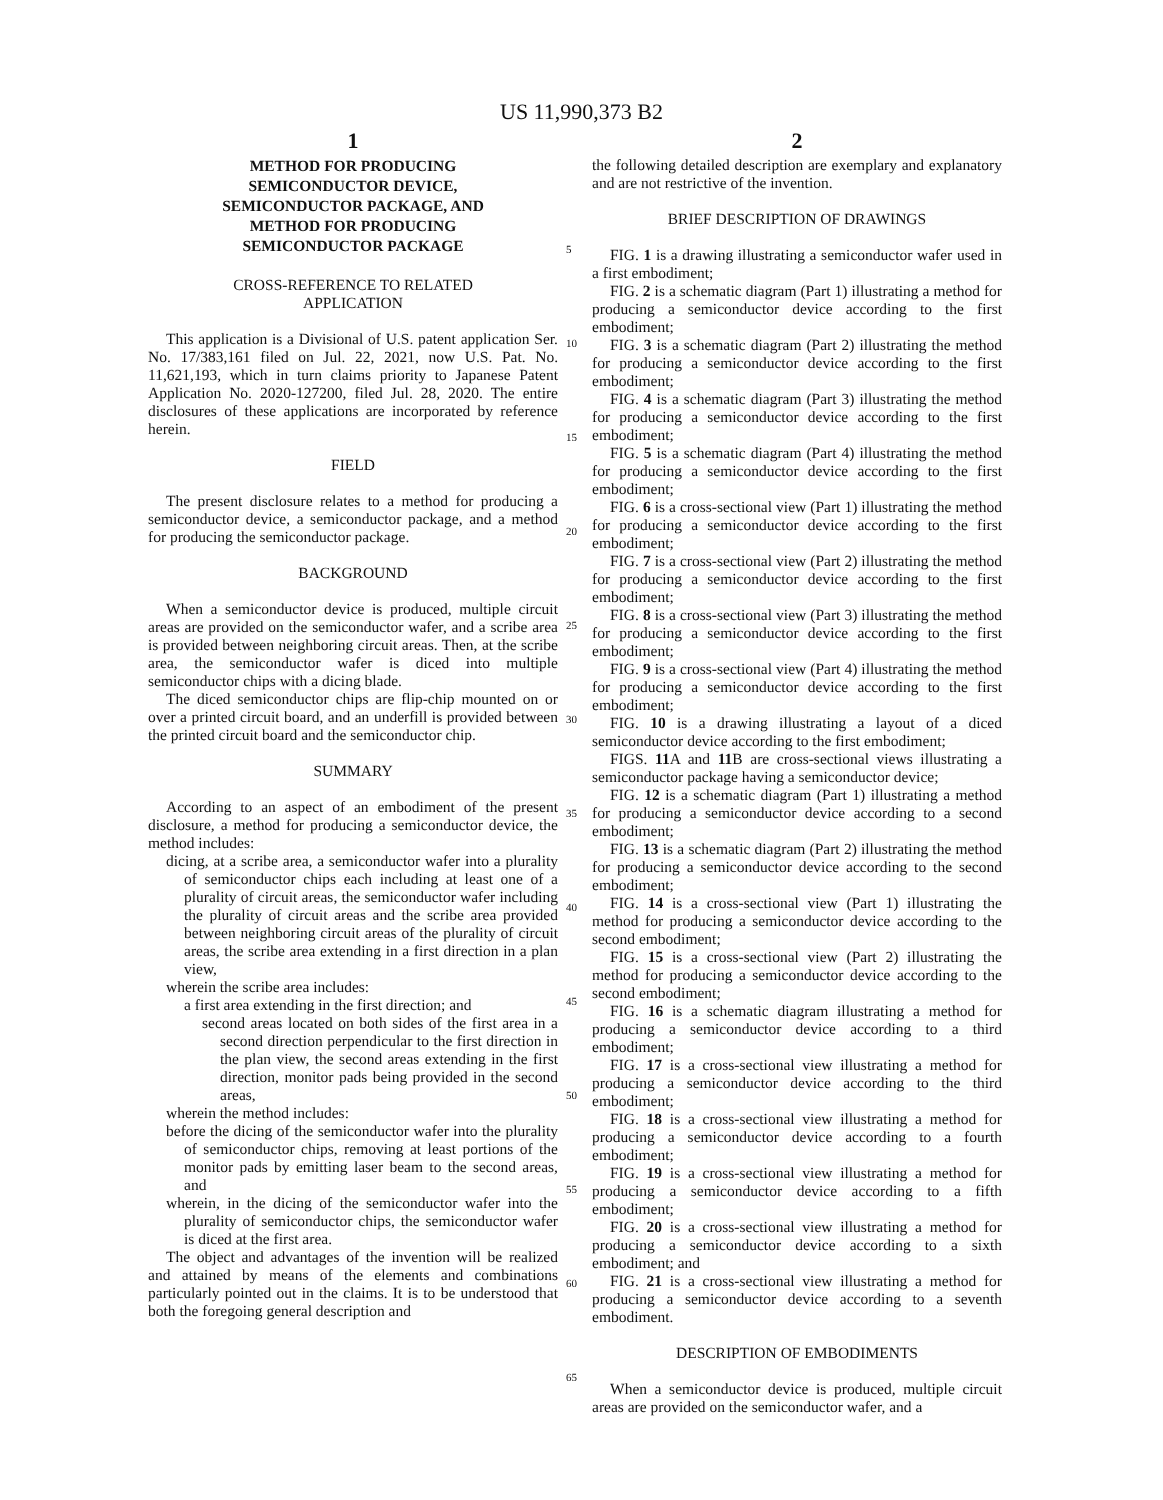US 11,990,373 B2
1
METHOD FOR PRODUCING
SEMICONDUCTOR DEVICE,
SEMICONDUCTOR PACKAGE, AND
METHOD FOR PRODUCING
SEMICONDUCTOR PACKAGE
CROSS-REFERENCE TO RELATED
APPLICATION
This application is a Divisional of U.S. patent application Ser. No. 17/383,161 filed on Jul. 22, 2021, now U.S. Pat. No. 11,621,193, which in turn claims priority to Japanese Patent Application No. 2020-127200, filed Jul. 28, 2020. The entire disclosures of these applications are incorporated by reference herein.
FIELD
The present disclosure relates to a method for producing a semiconductor device, a semiconductor package, and a method for producing the semiconductor package.
BACKGROUND
When a semiconductor device is produced, multiple circuit areas are provided on the semiconductor wafer, and a scribe area is provided between neighboring circuit areas. Then, at the scribe area, the semiconductor wafer is diced into multiple semiconductor chips with a dicing blade.
The diced semiconductor chips are flip-chip mounted on or over a printed circuit board, and an underfill is provided between the printed circuit board and the semiconductor chip.
SUMMARY
According to an aspect of an embodiment of the present disclosure, a method for producing a semiconductor device, the method includes:
dicing, at a scribe area, a semiconductor wafer into a plurality of semiconductor chips each including at least one of a plurality of circuit areas, the semiconductor wafer including the plurality of circuit areas and the scribe area provided between neighboring circuit areas of the plurality of circuit areas, the scribe area extending in a first direction in a plan view,
wherein the scribe area includes:
a first area extending in the first direction; and
second areas located on both sides of the first area in a second direction perpendicular to the first direction in the plan view, the second areas extending in the first direction, monitor pads being provided in the second areas,
wherein the method includes:
before the dicing of the semiconductor wafer into the plurality of semiconductor chips, removing at least portions of the monitor pads by emitting laser beam to the second areas, and
wherein, in the dicing of the semiconductor wafer into the plurality of semiconductor chips, the semiconductor wafer is diced at the first area.
The object and advantages of the invention will be realized and attained by means of the elements and combinations particularly pointed out in the claims. It is to be understood that both the foregoing general description and
5
10
15
20
25
30
35
40
45
50
55
60
65
2
the following detailed description are exemplary and explanatory and are not restrictive of the invention.
BRIEF DESCRIPTION OF DRAWINGS
FIG. 1 is a drawing illustrating a semiconductor wafer used in a first embodiment;
FIG. 2 is a schematic diagram (Part 1) illustrating a method for producing a semiconductor device according to the first embodiment;
FIG. 3 is a schematic diagram (Part 2) illustrating the method for producing a semiconductor device according to the first embodiment;
FIG. 4 is a schematic diagram (Part 3) illustrating the method for producing a semiconductor device according to the first embodiment;
FIG. 5 is a schematic diagram (Part 4) illustrating the method for producing a semiconductor device according to the first embodiment;
FIG. 6 is a cross-sectional view (Part 1) illustrating the method for producing a semiconductor device according to the first embodiment;
FIG. 7 is a cross-sectional view (Part 2) illustrating the method for producing a semiconductor device according to the first embodiment;
FIG. 8 is a cross-sectional view (Part 3) illustrating the method for producing a semiconductor device according to the first embodiment;
FIG. 9 is a cross-sectional view (Part 4) illustrating the method for producing a semiconductor device according to the first embodiment;
FIG. 10 is a drawing illustrating a layout of a diced semiconductor device according to the first embodiment;
FIGS. 11 A and 11 B are cross-sectional views illustrating a semiconductor package having a semiconductor device;
FIG. 12 is a schematic diagram (Part 1) illustrating a method for producing a semiconductor device according to a second embodiment;
FIG. 13 is a schematic diagram (Part 2) illustrating the method for producing a semiconductor device according to the second embodiment;
FIG. 14 is a cross-sectional view (Part 1) illustrating the method for producing a semiconductor device according to the second embodiment;
FIG. 15 is a cross-sectional view (Part 2) illustrating the method for producing a semiconductor device according to the second embodiment;
FIG. 16 is a schematic diagram illustrating a method for producing a semiconductor device according to a third embodiment;
FIG. 17 is a cross-sectional view illustrating a method for producing a semiconductor device according to the third embodiment;
FIG. 18 is a cross-sectional view illustrating a method for producing a semiconductor device according to a fourth embodiment;
FIG. 19 is a cross-sectional view illustrating a method for producing a semiconductor device according to a fifth embodiment;
FIG. 20 is a cross-sectional view illustrating a method for producing a semiconductor device according to a sixth embodiment; and
FIG. 21 is a cross-sectional view illustrating a method for producing a semiconductor device according to a seventh embodiment.
DESCRIPTION OF EMBODIMENTS
When a semiconductor device is produced, multiple circuit areas are provided on the semiconductor wafer, and a